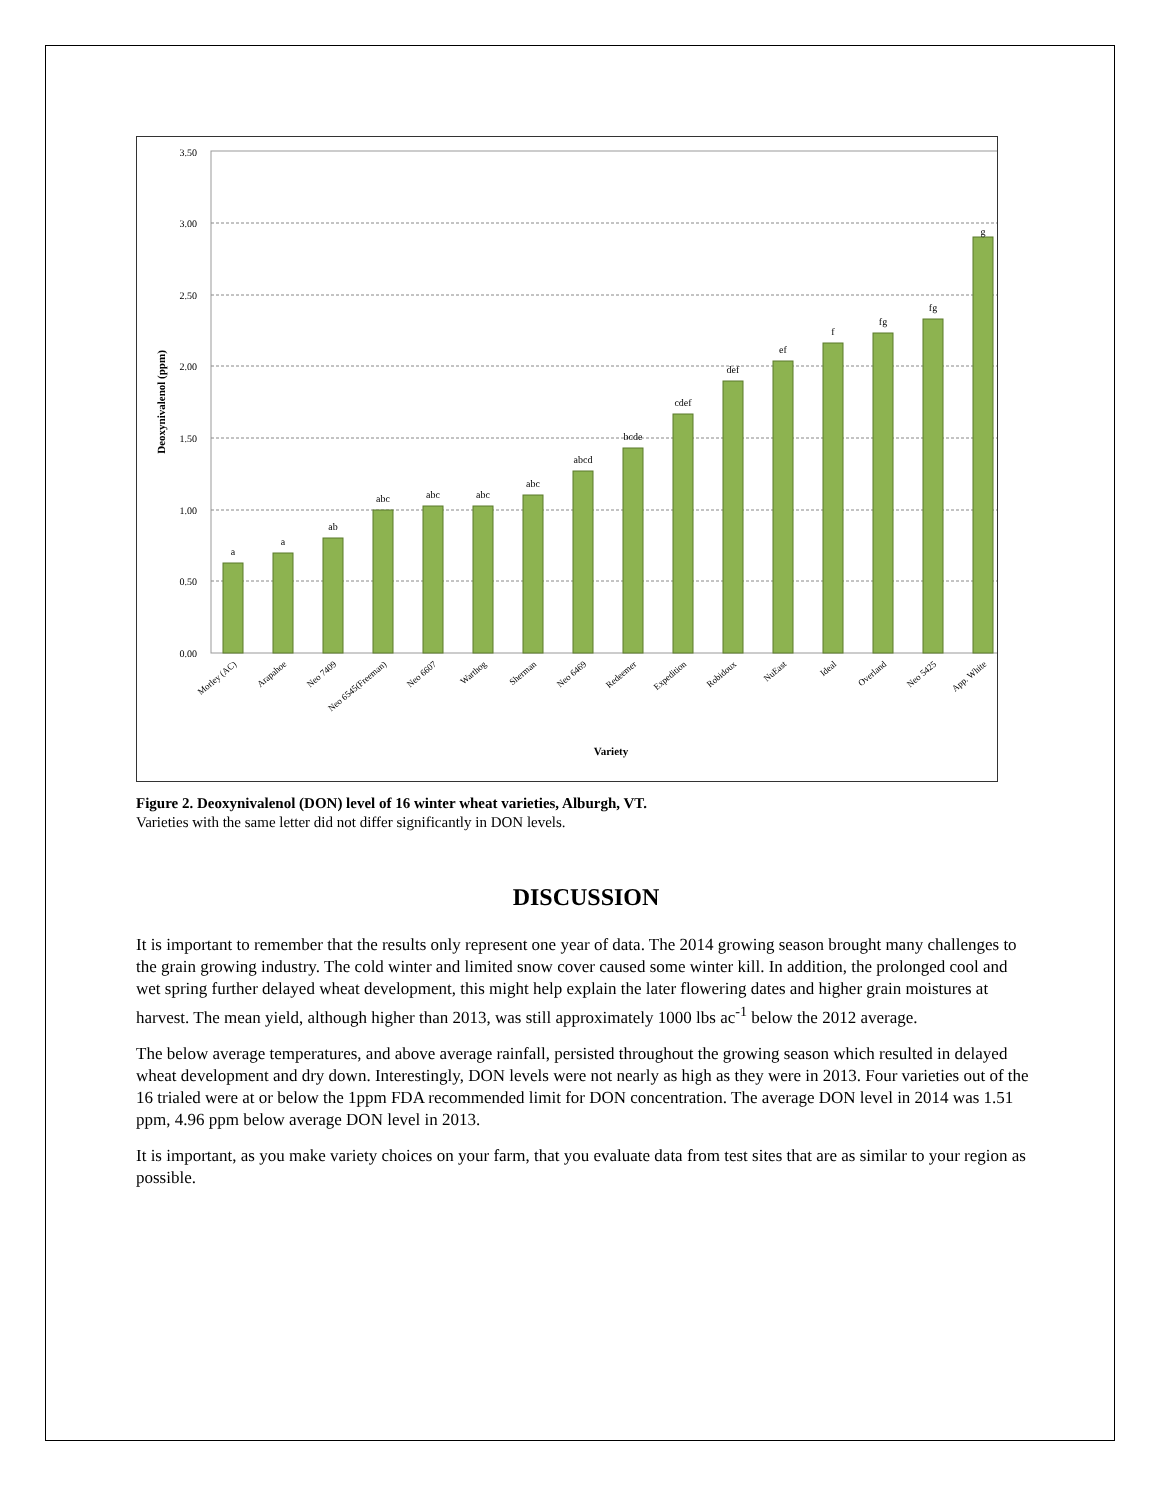3.50
3.00
2.50
2.00
1.50
1.00
0.50
0.00
Deoxynivalenol (ppm)
a
a
ab
abc
abc
abc
abc
abcd
bcde
cdef
def
ef
f
fg
fg
g
Morley (AC)
Arapahoe
Neo 7409
Neo 6545(Freeman)
Neo 6607
Warthog
Sherman
Neo 6469
Redeemer
Expedition
Robidoux
NuEast
Ideal
Overland
Neo 5425
App. White
Variety
Figure 2. Deoxynivalenol (DON) level of 16 winter wheat varieties, Alburgh, VT.
Varieties with the same letter did not differ significantly in DON levels.
DISCUSSION
It is important to remember that the results only represent one year of data. The 2014 growing season brought many challenges to the grain growing industry. The cold winter and limited snow cover caused some winter kill. In addition, the prolonged cool and wet spring further delayed wheat development, this might help explain the later flowering dates and higher grain moistures at harvest. The mean yield, although higher than 2013, was still approximately 1000 lbs ac<sup>-1</sup> below the 2012 average.
The below average temperatures, and above average rainfall, persisted throughout the growing season which resulted in delayed wheat development and dry down. Interestingly, DON levels were not nearly as high as they were in 2013. Four varieties out of the 16 trialed were at or below the 1ppm FDA recommended limit for DON concentration. The average DON level in 2014 was 1.51 ppm, 4.96 ppm below average DON level in 2013.
It is important, as you make variety choices on your farm, that you evaluate data from test sites that are as similar to your region as possible.